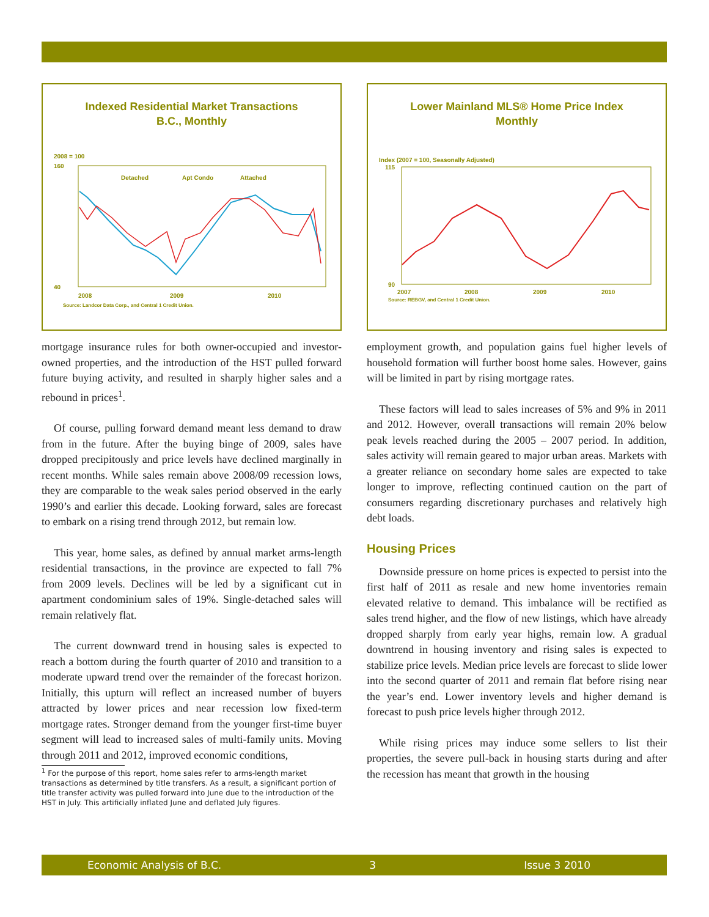Indexed Residential Market Transactions
B.C., Monthly
2008 = 100
160
40
Detached
Apt Condo
Attached
2008
2009
2010
Source: Landcor Data Corp., and Central 1 Credit Union.
mortgage insurance rules for both owner-occupied and investor-owned properties, and the introduction of the HST pulled forward future buying activity, and resulted in sharply higher sales and a rebound in prices<sup>1</sup>.
Of course, pulling forward demand meant less demand to draw from in the future. After the buying binge of 2009, sales have dropped precipitously and price levels have declined marginally in recent months. While sales remain above 2008/09 recession lows, they are comparable to the weak sales period observed in the early 1990’s and earlier this decade. Looking forward, sales are forecast to embark on a rising trend through 2012, but remain low.
This year, home sales, as defined by annual market arms-length residential transactions, in the province are expected to fall 7% from 2009 levels. Declines will be led by a significant cut in apartment condominium sales of 19%. Single-detached sales will remain relatively flat.
The current downward trend in housing sales is expected to reach a bottom during the fourth quarter of 2010 and transition to a moderate upward trend over the remainder of the forecast horizon. Initially, this upturn will reflect an increased number of buyers attracted by lower prices and near recession low fixed-term mortgage rates. Stronger demand from the younger first-time buyer segment will lead to increased sales of multi-family units. Moving through 2011 and 2012, improved economic conditions,
<sup>1</sup> For the purpose of this report, home sales refer to arms-length market transactions as determined by title transfers. As a result, a significant portion of title transfer activity was pulled forward into June due to the introduction of the HST in July. This artificially inflated June and deflated July figures.
Lower Mainland MLS® Home Price Index
Monthly
Index (2007 = 100, Seasonally Adjusted)
115
90
2007
2008
2009
2010
Source: REBGV, and Central 1 Credit Union.
employment growth, and population gains fuel higher levels of household formation will further boost home sales. However, gains will be limited in part by rising mortgage rates.
These factors will lead to sales increases of 5% and 9% in 2011 and 2012. However, overall transactions will remain 20% below peak levels reached during the 2005 – 2007 period. In addition, sales activity will remain geared to major urban areas. Markets with a greater reliance on secondary home sales are expected to take longer to improve, reflecting continued caution on the part of consumers regarding discretionary purchases and relatively high debt loads.
Housing Prices
Downside pressure on home prices is expected to persist into the first half of 2011 as resale and new home inventories remain elevated relative to demand. This imbalance will be rectified as sales trend higher, and the flow of new listings, which have already dropped sharply from early year highs, remain low. A gradual downtrend in housing inventory and rising sales is expected to stabilize price levels. Median price levels are forecast to slide lower into the second quarter of 2011 and remain flat before rising near the year’s end. Lower inventory levels and higher demand is forecast to push price levels higher through 2012.
While rising prices may induce some sellers to list their properties, the severe pull-back in housing starts during and after the recession has meant that growth in the housing
Economic Analysis of B.C. 3 Issue 3 2010